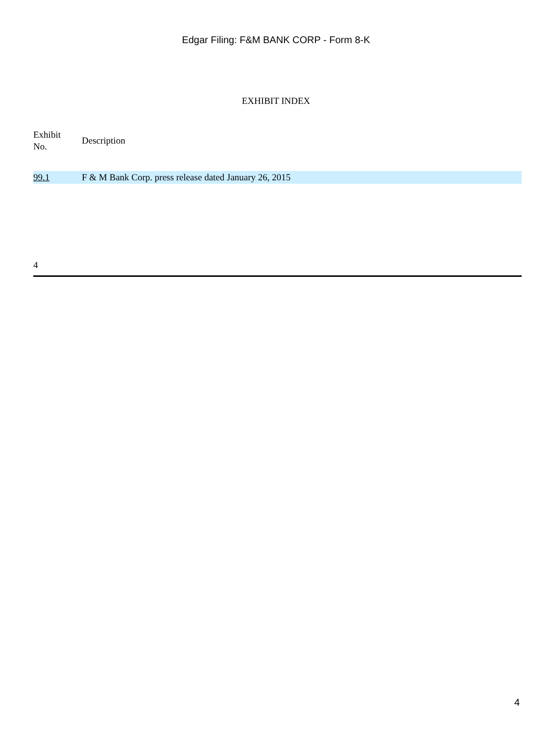Edgar Filing: F&M BANK CORP - Form 8-K
EXHIBIT INDEX
| Exhibit No. | Description |
| --- | --- |
| 99.1 | F & M Bank Corp. press release dated January 26, 2015 |
4
4